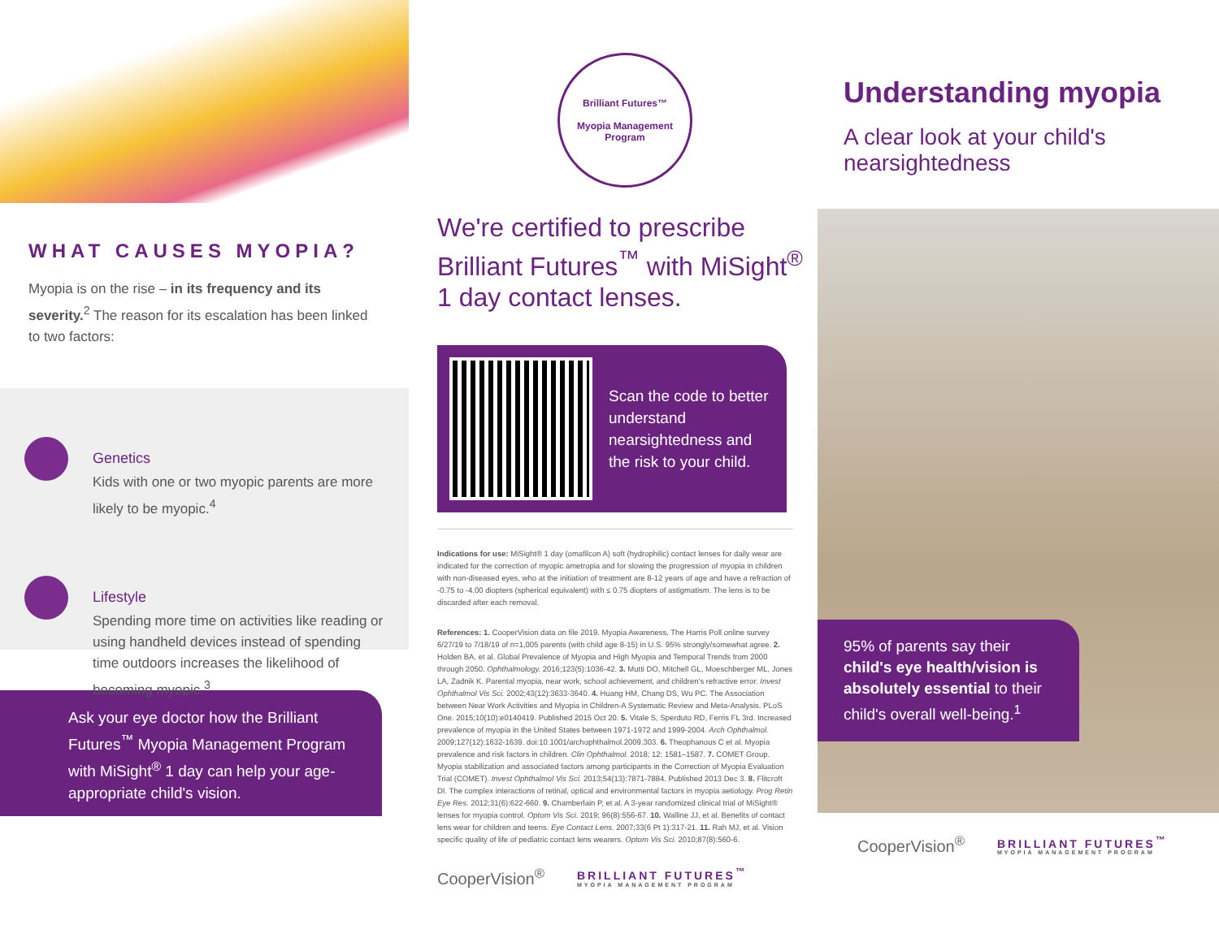WHAT CAUSES MYOPIA?
Myopia is on the rise – in its frequency and its severity.<sup>2</sup> The reason for its escalation has been linked to two factors:
Genetics
Kids with one or two myopic parents are more likely to be myopic.<sup>4</sup>
Lifestyle
Spending more time on activities like reading or using handheld devices instead of spending time outdoors increases the likelihood of becoming myopic.<sup>3</sup>
Ask your eye doctor how the Brilliant Futures<sup>™</sup> Myopia Management Program with MiSight<sup>®</sup> 1 day can help your age-appropriate child's vision.
Brilliant Futures™
Myopia Management Program
We're certified to prescribe Brilliant Futures<sup>™</sup> with MiSight<sup>®</sup> 1 day contact lenses.
Scan the code to better understand nearsightedness and the risk to your child.
Indications for use: MiSight® 1 day (omafilcon A) soft (hydrophilic) contact lenses for daily wear are indicated for the correction of myopic ametropia and for slowing the progression of myopia in children with non-diseased eyes, who at the initiation of treatment are 8-12 years of age and have a refraction of -0.75 to -4.00 diopters (spherical equivalent) with ≤ 0.75 diopters of astigmatism. The lens is to be discarded after each removal.
References: 1. CooperVision data on file 2019. Myopia Awareness, The Harris Poll online survey 6/27/19 to 7/18/19 of n=1,005 parents (with child age 8-15) in U.S. 95% strongly/somewhat agree. 2. Holden BA, et al. Global Prevalence of Myopia and High Myopia and Temporal Trends from 2000 through 2050. Ophthalmology. 2016;123(5):1036-42. 3. Mutti DO, Mitchell GL, Moeschberger ML, Jones LA, Zadnik K. Parental myopia, near work, school achievement, and children's refractive error. Invest Ophthalmol Vis Sci. 2002;43(12):3633-3640. 4. Huang HM, Chang DS, Wu PC. The Association between Near Work Activities and Myopia in Children-A Systematic Review and Meta-Analysis. PLoS One. 2015;10(10):e0140419. Published 2015 Oct 20. 5. Vitale S, Sperduto RD, Ferris FL 3rd. Increased prevalence of myopia in the United States between 1971-1972 and 1999-2004. Arch Ophthalmol. 2009;127(12):1632-1639. doi:10.1001/archophthalmol.2009.303. 6. Theophanous C et al. Myopia prevalence and risk factors in children. Clin Ophthalmol. 2018; 12: 1581–1587. 7. COMET Group. Myopia stabilization and associated factors among participants in the Correction of Myopia Evaluation Trial (COMET). Invest Ophthalmol Vis Sci. 2013;54(13):7871-7884. Published 2013 Dec 3. 8. Flitcroft DI. The complex interactions of retinal, optical and environmental factors in myopia aetiology. Prog Retin Eye Res. 2012;31(6):622-660. 9. Chamberlain P, et al. A 3-year randomized clinical trial of MiSight® lenses for myopia control. Optom Vis Sci. 2019; 96(8):556-67. 10. Walline JJ, et al. Benefits of contact lens wear for children and teens. Eye Contact Lens. 2007;33(6 Pt 1):317-21. 11. Rah MJ, et al. Vision specific quality of life of pediatric contact lens wearers. Optom Vis Sci. 2010;87(8):560-6.
CooperVision<sup>®</sup> BRILLIANT FUTURES<sup>™</sup>
MYOPIA MANAGEMENT PROGRAM
Understanding myopia
A clear look at your child's nearsightedness
95% of parents say their child's eye health/vision is absolutely essential to their child's overall well-being.<sup>1</sup>
CooperVision<sup>®</sup> BRILLIANT FUTURES<sup>™</sup>
MYOPIA MANAGEMENT PROGRAM